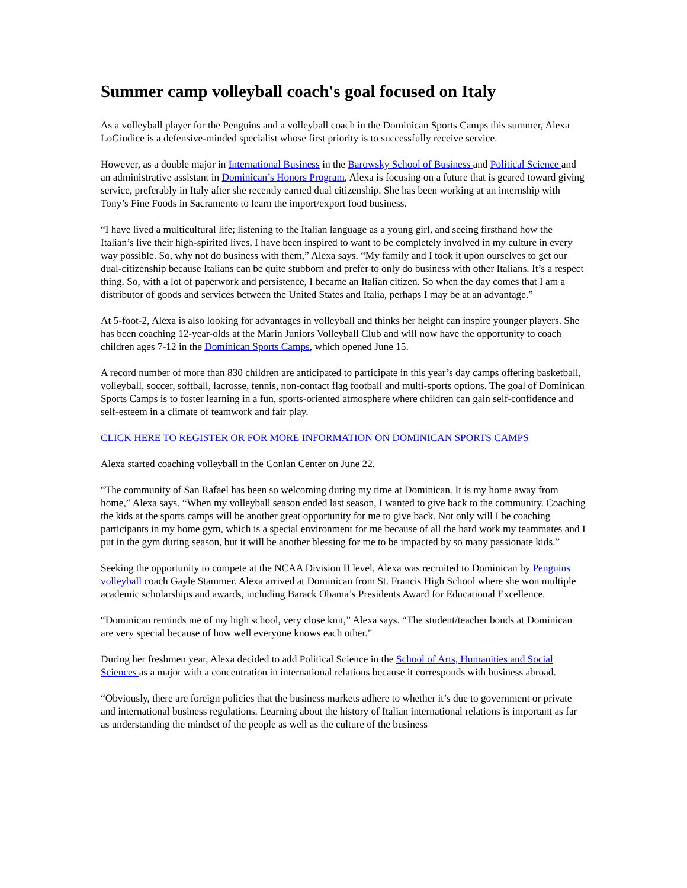Summer camp volleyball coach's goal focused on Italy
As a volleyball player for the Penguins and a volleyball coach in the Dominican Sports Camps this summer, Alexa LoGiudice is a defensive-minded specialist whose first priority is to successfully receive service.
However, as a double major in International Business in the Barowsky School of Business and Political Science and an administrative assistant in Dominican’s Honors Program, Alexa is focusing on a future that is geared toward giving service, preferably in Italy after she recently earned dual citizenship. She has been working at an internship with Tony’s Fine Foods in Sacramento to learn the import/export food business.
“I have lived a multicultural life; listening to the Italian language as a young girl, and seeing firsthand how the Italian’s live their high-spirited lives, I have been inspired to want to be completely involved in my culture in every way possible. So, why not do business with them,” Alexa says. “My family and I took it upon ourselves to get our dual-citizenship because Italians can be quite stubborn and prefer to only do business with other Italians. It’s a respect thing. So, with a lot of paperwork and persistence, I became an Italian citizen. So when the day comes that I am a distributor of goods and services between the United States and Italia, perhaps I may be at an advantage.”
At 5-foot-2, Alexa is also looking for advantages in volleyball and thinks her height can inspire younger players. She has been coaching 12-year-olds at the Marin Juniors Volleyball Club and will now have the opportunity to coach children ages 7-12 in the Dominican Sports Camps, which opened June 15.
A record number of more than 830 children are anticipated to participate in this year’s day camps offering basketball, volleyball, soccer, softball, lacrosse, tennis, non-contact flag football and multi-sports options. The goal of Dominican Sports Camps is to foster learning in a fun, sports-oriented atmosphere where children can gain self-confidence and self-esteem in a climate of teamwork and fair play.
CLICK HERE TO REGISTER OR FOR MORE INFORMATION ON DOMINICAN SPORTS CAMPS
Alexa started coaching volleyball in the Conlan Center on June 22.
“The community of San Rafael has been so welcoming during my time at Dominican. It is my home away from home,” Alexa says. “When my volleyball season ended last season, I wanted to give back to the community. Coaching the kids at the sports camps will be another great opportunity for me to give back. Not only will I be coaching participants in my home gym, which is a special environment for me because of all the hard work my teammates and I put in the gym during season, but it will be another blessing for me to be impacted by so many passionate kids.”
Seeking the opportunity to compete at the NCAA Division II level, Alexa was recruited to Dominican by Penguins volleyball coach Gayle Stammer. Alexa arrived at Dominican from St. Francis High School where she won multiple academic scholarships and awards, including Barack Obama’s Presidents Award for Educational Excellence.
“Dominican reminds me of my high school, very close knit,” Alexa says. “The student/teacher bonds at Dominican are very special because of how well everyone knows each other.”
During her freshmen year, Alexa decided to add Political Science in the School of Arts, Humanities and Social Sciences as a major with a concentration in international relations because it corresponds with business abroad.
“Obviously, there are foreign policies that the business markets adhere to whether it’s due to government or private and international business regulations. Learning about the history of Italian international relations is important as far as understanding the mindset of the people as well as the culture of the business